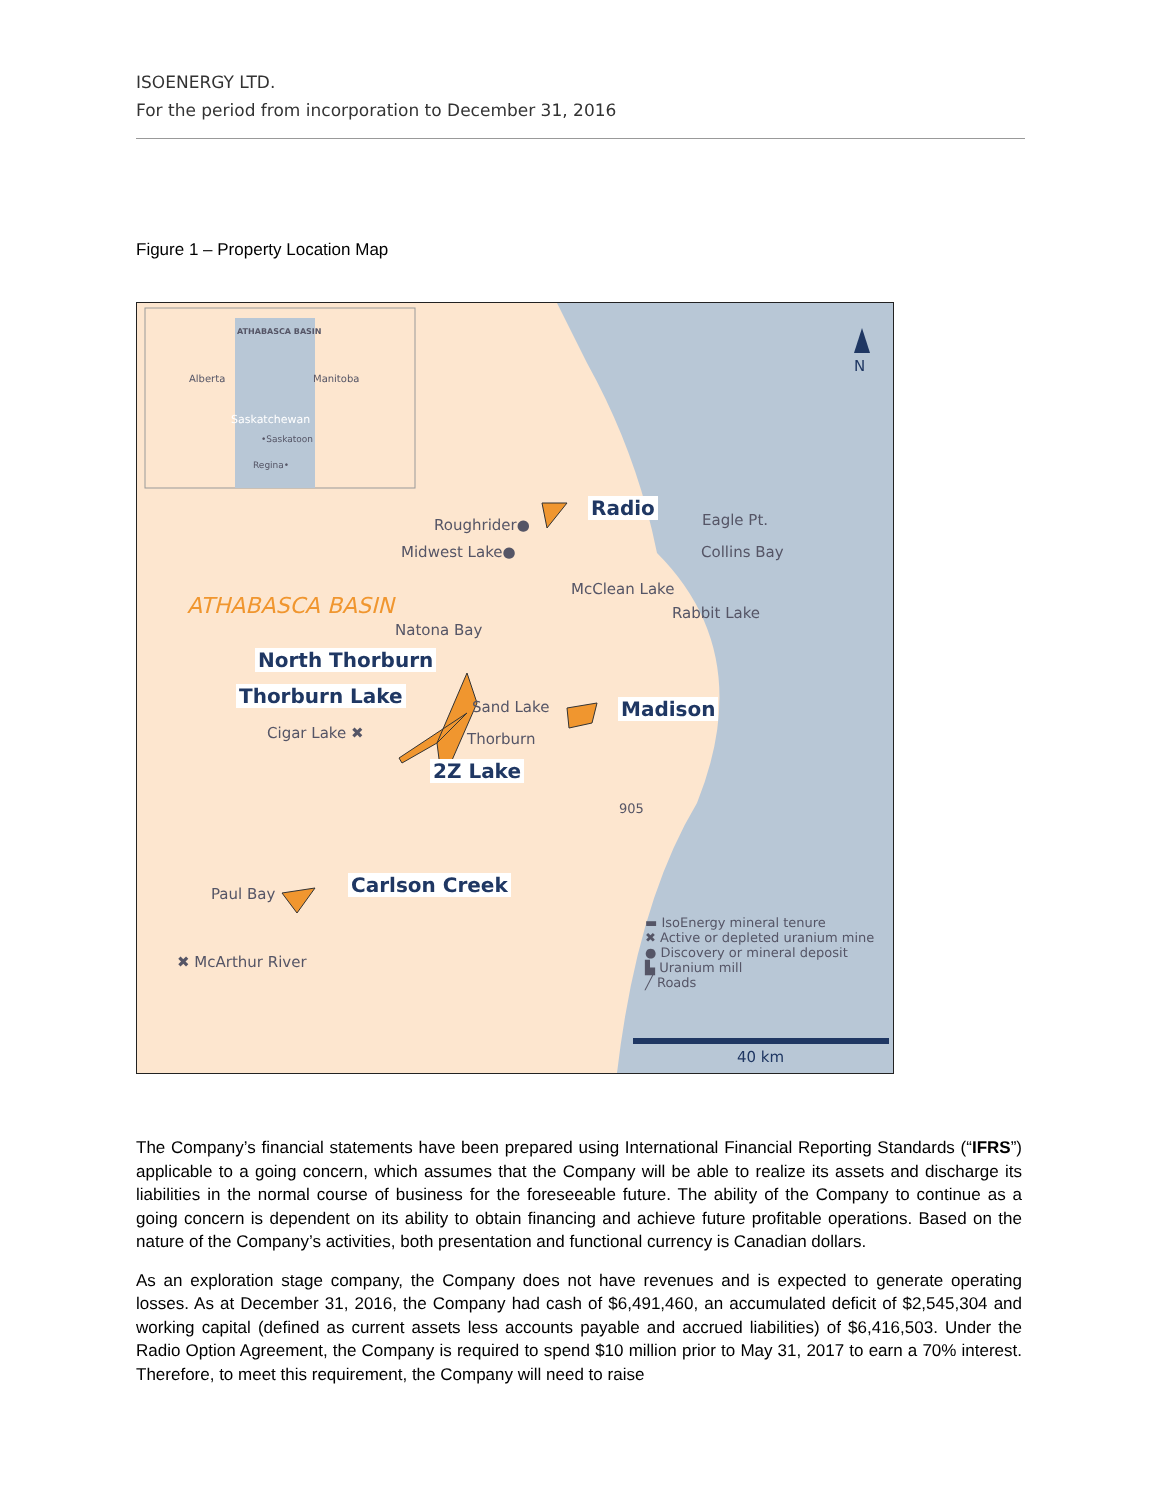ISOENERGY LTD.
For the period from incorporation to December 31, 2016
Figure 1 – Property Location Map
ATHABASCA BASIN
Alberta Manitoba
Saskatchewan
•Saskatoon
Regina•
N
Radio
Roughrider●
Midwest Lake●
Eagle Pt.
Collins Bay
McClean Lake
Rabbit Lake ATHABASCA BASIN
Natona Bay
North Thorburn
Thorburn Lake Sand Lake Madison
Cigar Lake ✖ Thorburn
2Z Lake
905
Carlson Creek Paul Bay
✖ McArthur River
▬ IsoEnergy mineral tenure
✖ Active or depleted uranium mine
● Discovery or mineral deposit
▙ Uranium mill
╱ Roads
40 km
The Company’s financial statements have been prepared using International Financial Reporting Standards (“IFRS”) applicable to a going concern, which assumes that the Company will be able to realize its assets and discharge its liabilities in the normal course of business for the foreseeable future. The ability of the Company to continue as a going concern is dependent on its ability to obtain financing and achieve future profitable operations. Based on the nature of the Company’s activities, both presentation and functional currency is Canadian dollars.
As an exploration stage company, the Company does not have revenues and is expected to generate operating losses. As at December 31, 2016, the Company had cash of $6,491,460, an accumulated deficit of $2,545,304 and working capital (defined as current assets less accounts payable and accrued liabilities) of $6,416,503. Under the Radio Option Agreement, the Company is required to spend $10 million prior to May 31, 2017 to earn a 70% interest. Therefore, to meet this requirement, the Company will need to raise